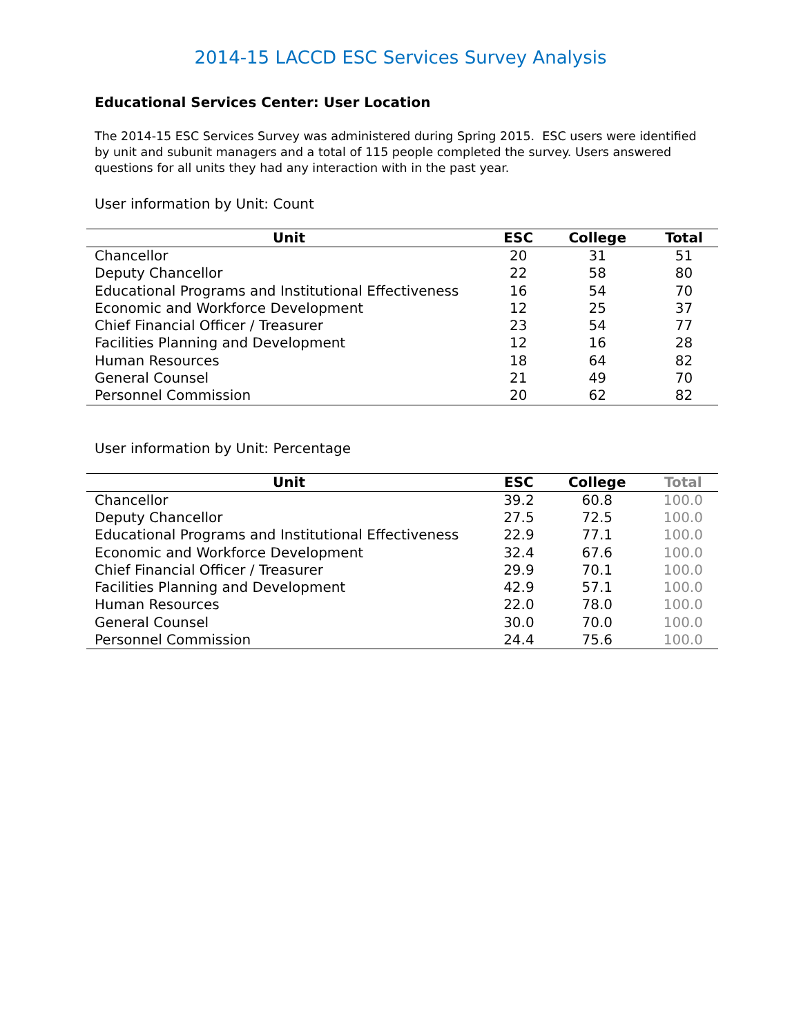2014-15 LACCD ESC Services Survey Analysis
Educational Services Center: User Location
The 2014-15 ESC Services Survey was administered during Spring 2015. ESC users were identified by unit and subunit managers and a total of 115 people completed the survey. Users answered questions for all units they had any interaction with in the past year.
User information by Unit: Count
| Unit | ESC | College | Total |
| --- | --- | --- | --- |
| Chancellor | 20 | 31 | 51 |
| Deputy Chancellor | 22 | 58 | 80 |
| Educational Programs and Institutional Effectiveness | 16 | 54 | 70 |
| Economic and Workforce Development | 12 | 25 | 37 |
| Chief Financial Officer / Treasurer | 23 | 54 | 77 |
| Facilities Planning and Development | 12 | 16 | 28 |
| Human Resources | 18 | 64 | 82 |
| General Counsel | 21 | 49 | 70 |
| Personnel Commission | 20 | 62 | 82 |
User information by Unit: Percentage
| Unit | ESC | College | Total |
| --- | --- | --- | --- |
| Chancellor | 39.2 | 60.8 | 100.0 |
| Deputy Chancellor | 27.5 | 72.5 | 100.0 |
| Educational Programs and Institutional Effectiveness | 22.9 | 77.1 | 100.0 |
| Economic and Workforce Development | 32.4 | 67.6 | 100.0 |
| Chief Financial Officer / Treasurer | 29.9 | 70.1 | 100.0 |
| Facilities Planning and Development | 42.9 | 57.1 | 100.0 |
| Human Resources | 22.0 | 78.0 | 100.0 |
| General Counsel | 30.0 | 70.0 | 100.0 |
| Personnel Commission | 24.4 | 75.6 | 100.0 |